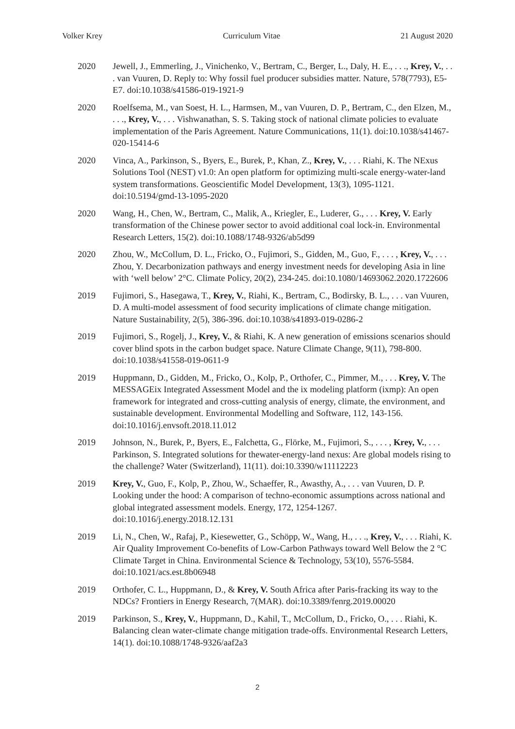Volker Krey Curriculum Vitae 21 August 2020
2020 Jewell, J., Emmerling, J., Vinichenko, V., Bertram, C., Berger, L., Daly, H. E., . . ., Krey, V., . . . van Vuuren, D. Reply to: Why fossil fuel producer subsidies matter. Nature, 578(7793), E5-E7. doi:10.1038/s41586-019-1921-9
2020 Roelfsema, M., van Soest, H. L., Harmsen, M., van Vuuren, D. P., Bertram, C., den Elzen, M., . . ., Krey, V., . . . Vishwanathan, S. S. Taking stock of national climate policies to evaluate implementation of the Paris Agreement. Nature Communications, 11(1). doi:10.1038/s41467-020-15414-6
2020 Vinca, A., Parkinson, S., Byers, E., Burek, P., Khan, Z., Krey, V., . . . Riahi, K. The NExus Solutions Tool (NEST) v1.0: An open platform for optimizing multi-scale energy-water-land system transformations. Geoscientific Model Development, 13(3), 1095-1121. doi:10.5194/gmd-13-1095-2020
2020 Wang, H., Chen, W., Bertram, C., Malik, A., Kriegler, E., Luderer, G., . . . Krey, V. Early transformation of the Chinese power sector to avoid additional coal lock-in. Environmental Research Letters, 15(2). doi:10.1088/1748-9326/ab5d99
2020 Zhou, W., McCollum, D. L., Fricko, O., Fujimori, S., Gidden, M., Guo, F., . . . , Krey, V., . . . Zhou, Y. Decarbonization pathways and energy investment needs for developing Asia in line with ‘well below’ 2°C. Climate Policy, 20(2), 234-245. doi:10.1080/14693062.2020.1722606
2019 Fujimori, S., Hasegawa, T., Krey, V., Riahi, K., Bertram, C., Bodirsky, B. L., . . . van Vuuren, D. A multi-model assessment of food security implications of climate change mitigation. Nature Sustainability, 2(5), 386-396. doi:10.1038/s41893-019-0286-2
2019 Fujimori, S., Rogelj, J., Krey, V., & Riahi, K. A new generation of emissions scenarios should cover blind spots in the carbon budget space. Nature Climate Change, 9(11), 798-800. doi:10.1038/s41558-019-0611-9
2019 Huppmann, D., Gidden, M., Fricko, O., Kolp, P., Orthofer, C., Pimmer, M., . . . Krey, V. The MESSAGEix Integrated Assessment Model and the ix modeling platform (ixmp): An open framework for integrated and cross-cutting analysis of energy, climate, the environment, and sustainable development. Environmental Modelling and Software, 112, 143-156. doi:10.1016/j.envsoft.2018.11.012
2019 Johnson, N., Burek, P., Byers, E., Falchetta, G., Flörke, M., Fujimori, S., . . . , Krey, V., . . . Parkinson, S. Integrated solutions for thewater-energy-land nexus: Are global models rising to the challenge? Water (Switzerland), 11(11). doi:10.3390/w11112223
2019 Krey, V., Guo, F., Kolp, P., Zhou, W., Schaeffer, R., Awasthy, A., . . . van Vuuren, D. P. Looking under the hood: A comparison of techno-economic assumptions across national and global integrated assessment models. Energy, 172, 1254-1267. doi:10.1016/j.energy.2018.12.131
2019 Li, N., Chen, W., Rafaj, P., Kiesewetter, G., Schöpp, W., Wang, H., . . ., Krey, V., . . . Riahi, K. Air Quality Improvement Co-benefits of Low-Carbon Pathways toward Well Below the 2 °C Climate Target in China. Environmental Science & Technology, 53(10), 5576-5584. doi:10.1021/acs.est.8b06948
2019 Orthofer, C. L., Huppmann, D., & Krey, V. South Africa after Paris-fracking its way to the NDCs? Frontiers in Energy Research, 7(MAR). doi:10.3389/fenrg.2019.00020
2019 Parkinson, S., Krey, V., Huppmann, D., Kahil, T., McCollum, D., Fricko, O., . . . Riahi, K. Balancing clean water-climate change mitigation trade-offs. Environmental Research Letters, 14(1). doi:10.1088/1748-9326/aaf2a3
2